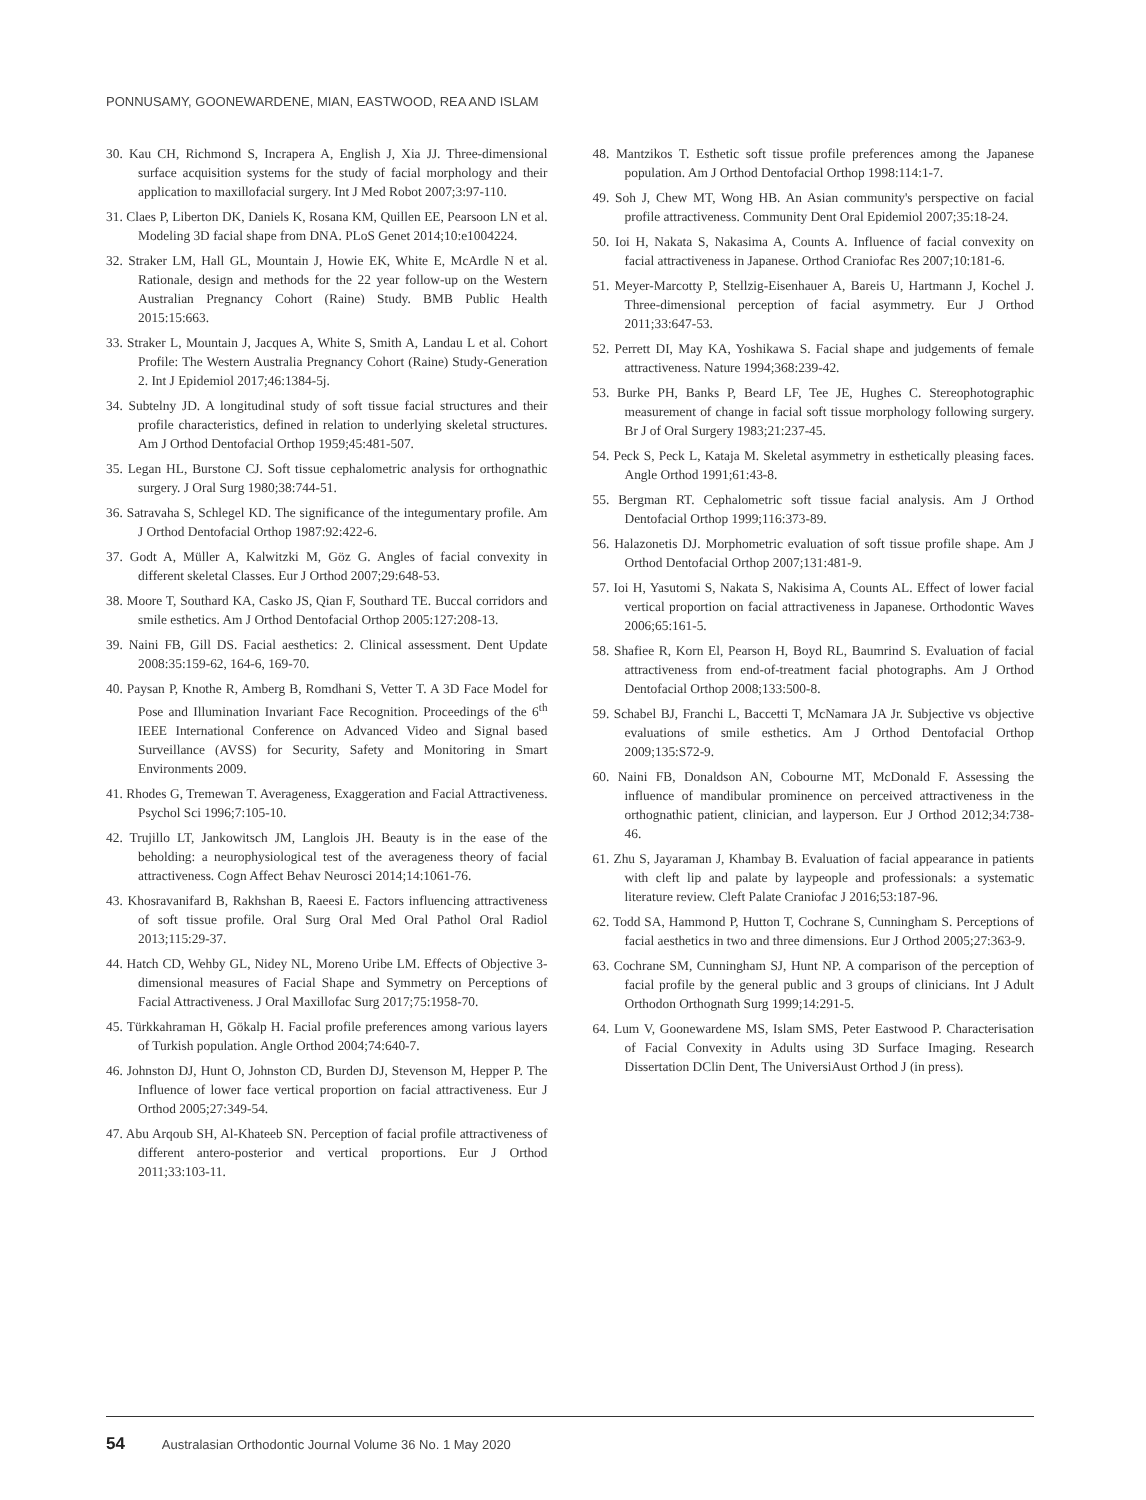PONNUSAMY, GOONEWARDENE, MIAN, EASTWOOD, REA AND ISLAM
30. Kau CH, Richmond S, Incrapera A, English J, Xia JJ. Three-dimensional surface acquisition systems for the study of facial morphology and their application to maxillofacial surgery. Int J Med Robot 2007;3:97-110.
31. Claes P, Liberton DK, Daniels K, Rosana KM, Quillen EE, Pearsoon LN et al. Modeling 3D facial shape from DNA. PLoS Genet 2014;10:e1004224.
32. Straker LM, Hall GL, Mountain J, Howie EK, White E, McArdle N et al. Rationale, design and methods for the 22 year follow-up on the Western Australian Pregnancy Cohort (Raine) Study. BMB Public Health 2015:15:663.
33. Straker L, Mountain J, Jacques A, White S, Smith A, Landau L et al. Cohort Profile: The Western Australia Pregnancy Cohort (Raine) Study-Generation 2. Int J Epidemiol 2017;46:1384-5j.
34. Subtelny JD. A longitudinal study of soft tissue facial structures and their profile characteristics, defined in relation to underlying skeletal structures. Am J Orthod Dentofacial Orthop 1959;45:481-507.
35. Legan HL, Burstone CJ. Soft tissue cephalometric analysis for orthognathic surgery. J Oral Surg 1980;38:744-51.
36. Satravaha S, Schlegel KD. The significance of the integumentary profile. Am J Orthod Dentofacial Orthop 1987:92:422-6.
37. Godt A, Müller A, Kalwitzki M, Göz G. Angles of facial convexity in different skeletal Classes. Eur J Orthod 2007;29:648-53.
38. Moore T, Southard KA, Casko JS, Qian F, Southard TE. Buccal corridors and smile esthetics. Am J Orthod Dentofacial Orthop 2005:127:208-13.
39. Naini FB, Gill DS. Facial aesthetics: 2. Clinical assessment. Dent Update 2008:35:159-62, 164-6, 169-70.
40. Paysan P, Knothe R, Amberg B, Romdhani S, Vetter T. A 3D Face Model for Pose and Illumination Invariant Face Recognition. Proceedings of the 6<sup>th</sup> IEEE International Conference on Advanced Video and Signal based Surveillance (AVSS) for Security, Safety and Monitoring in Smart Environments 2009.
41. Rhodes G, Tremewan T. Averageness, Exaggeration and Facial Attractiveness. Psychol Sci 1996;7:105-10.
42. Trujillo LT, Jankowitsch JM, Langlois JH. Beauty is in the ease of the beholding: a neurophysiological test of the averageness theory of facial attractiveness. Cogn Affect Behav Neurosci 2014;14:1061-76.
43. Khosravanifard B, Rakhshan B, Raeesi E. Factors influencing attractiveness of soft tissue profile. Oral Surg Oral Med Oral Pathol Oral Radiol 2013;115:29-37.
44. Hatch CD, Wehby GL, Nidey NL, Moreno Uribe LM. Effects of Objective 3-dimensional measures of Facial Shape and Symmetry on Perceptions of Facial Attractiveness. J Oral Maxillofac Surg 2017;75:1958-70.
45. Türkkahraman H, Gökalp H. Facial profile preferences among various layers of Turkish population. Angle Orthod 2004;74:640-7.
46. Johnston DJ, Hunt O, Johnston CD, Burden DJ, Stevenson M, Hepper P. The Influence of lower face vertical proportion on facial attractiveness. Eur J Orthod 2005;27:349-54.
47. Abu Arqoub SH, Al-Khateeb SN. Perception of facial profile attractiveness of different antero-posterior and vertical proportions. Eur J Orthod 2011;33:103-11.
48. Mantzikos T. Esthetic soft tissue profile preferences among the Japanese population. Am J Orthod Dentofacial Orthop 1998:114:1-7.
49. Soh J, Chew MT, Wong HB. An Asian community's perspective on facial profile attractiveness. Community Dent Oral Epidemiol 2007;35:18-24.
50. Ioi H, Nakata S, Nakasima A, Counts A. Influence of facial convexity on facial attractiveness in Japanese. Orthod Craniofac Res 2007;10:181-6.
51. Meyer-Marcotty P, Stellzig-Eisenhauer A, Bareis U, Hartmann J, Kochel J. Three-dimensional perception of facial asymmetry. Eur J Orthod 2011;33:647-53.
52. Perrett DI, May KA, Yoshikawa S. Facial shape and judgements of female attractiveness. Nature 1994;368:239-42.
53. Burke PH, Banks P, Beard LF, Tee JE, Hughes C. Stereophotographic measurement of change in facial soft tissue morphology following surgery. Br J of Oral Surgery 1983;21:237-45.
54. Peck S, Peck L, Kataja M. Skeletal asymmetry in esthetically pleasing faces. Angle Orthod 1991;61:43-8.
55. Bergman RT. Cephalometric soft tissue facial analysis. Am J Orthod Dentofacial Orthop 1999;116:373-89.
56. Halazonetis DJ. Morphometric evaluation of soft tissue profile shape. Am J Orthod Dentofacial Orthop 2007;131:481-9.
57. Ioi H, Yasutomi S, Nakata S, Nakisima A, Counts AL. Effect of lower facial vertical proportion on facial attractiveness in Japanese. Orthodontic Waves 2006;65:161-5.
58. Shafiee R, Korn El, Pearson H, Boyd RL, Baumrind S. Evaluation of facial attractiveness from end-of-treatment facial photographs. Am J Orthod Dentofacial Orthop 2008;133:500-8.
59. Schabel BJ, Franchi L, Baccetti T, McNamara JA Jr. Subjective vs objective evaluations of smile esthetics. Am J Orthod Dentofacial Orthop 2009;135:S72-9.
60. Naini FB, Donaldson AN, Cobourne MT, McDonald F. Assessing the influence of mandibular prominence on perceived attractiveness in the orthognathic patient, clinician, and layperson. Eur J Orthod 2012;34:738-46.
61. Zhu S, Jayaraman J, Khambay B. Evaluation of facial appearance in patients with cleft lip and palate by laypeople and professionals: a systematic literature review. Cleft Palate Craniofac J 2016;53:187-96.
62. Todd SA, Hammond P, Hutton T, Cochrane S, Cunningham S. Perceptions of facial aesthetics in two and three dimensions. Eur J Orthod 2005;27:363-9.
63. Cochrane SM, Cunningham SJ, Hunt NP. A comparison of the perception of facial profile by the general public and 3 groups of clinicians. Int J Adult Orthodon Orthognath Surg 1999;14:291-5.
64. Lum V, Goonewardene MS, Islam SMS, Peter Eastwood P. Characterisation of Facial Convexity in Adults using 3D Surface Imaging. Research Dissertation DClin Dent, The UniversiAust Orthod J (in press).
54 Australasian Orthodontic Journal Volume 36 No. 1 May 2020